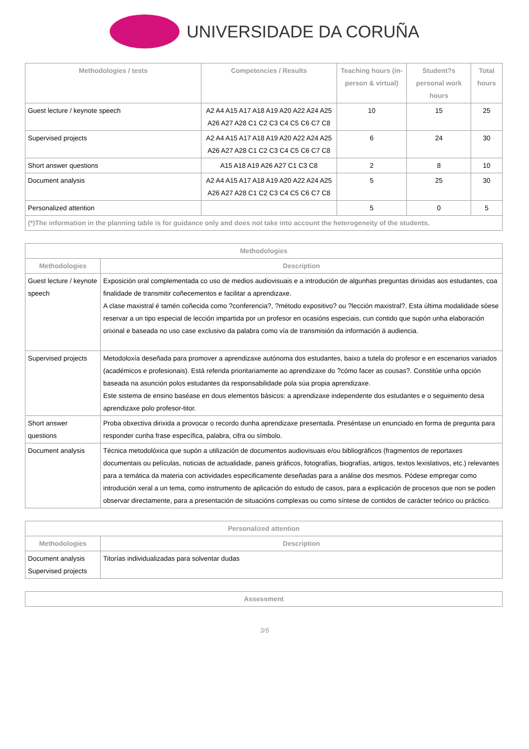UNIVERSIDADE DA CORUÑA
| Methodologies / tests | Competencies / Results | Teaching hours (in-person & virtual) | Student?s personal work hours | Total hours |
| --- | --- | --- | --- | --- |
| Guest lecture / keynote speech | A2 A4 A15 A17 A18 A19 A20 A22 A24 A25 A26 A27 A28 C1 C2 C3 C4 C5 C6 C7 C8 | 10 | 15 | 25 |
| Supervised projects | A2 A4 A15 A17 A18 A19 A20 A22 A24 A25 A26 A27 A28 C1 C2 C3 C4 C5 C6 C7 C8 | 6 | 24 | 30 |
| Short answer questions | A15 A18 A19 A26 A27 C1 C3 C8 | 2 | 8 | 10 |
| Document analysis | A2 A4 A15 A17 A18 A19 A20 A22 A24 A25 A26 A27 A28 C1 C2 C3 C4 C5 C6 C7 C8 | 5 | 25 | 30 |
| Personalized attention | | 5 | 0 | 5 |
| (*)The information in the planning table is for guidance only and does not take into account the heterogeneity of the students. | | | | |
| Methodologies | |
| --- | --- |
| Methodologies | Description |
| Guest lecture / keynote speech | Exposición oral complementada co uso de medios audiovisuais e a introdución de algunhas preguntas dirixidas aos estudantes, coa finalidade de transmitir coñecementos e facilitar a aprendizaxe. A clase maxistral é tamén coñecida como ?conferencia?, ?método expositivo? ou ?lección maxistral?. Esta última modalidade sóese reservar a un tipo especial de lección impartida por un profesor en ocasións especiais, cun contido que supón unha elaboración orixinal e baseada no uso case exclusivo da palabra como vía de transmisión da información á audiencia. |
| Supervised projects | Metodoloxía deseñada para promover a aprendizaxe autónoma dos estudantes, baixo a tutela do profesor e en escenarios variados (académicos e profesionais). Está referida prioritariamente ao aprendizaxe do ?cómo facer as cousas?. Constitúe unha opción baseada na asunción polos estudantes da responsabilidade pola súa propia aprendizaxe. Este sistema de ensino baséase en dous elementos básicos: a aprendizaxe independente dos estudantes e o seguimento desa aprendizaxe polo profesor-titor. |
| Short answer questions | Proba obxectiva dirixida a provocar o recordo dunha aprendizaxe presentada. Preséntase un enunciado en forma de pregunta para responder cunha frase específica, palabra, cifra ou símbolo. |
| Document analysis | Técnica metodolóxica que supón a utilización de documentos audiovisuais e/ou bibliográficos (fragmentos de reportaxes documentais ou películas, noticias de actualidade, paneis gráficos, fotografías, biografías, artigos, textos lexislativos, etc.) relevantes para a temática da materia con actividades especificamente deseñadas para a análise dos mesmos. Pódese empregar como introdución xeral a un tema, como instrumento de aplicación do estudo de casos, para a explicación de procesos que non se poden observar directamente, para a presentación de situacións complexas ou como síntese de contidos de carácter teórico ou práctico. |
| Personalized attention | |
| --- | --- |
| Methodologies | Description |
| Document analysis Supervised projects | Titorías individualizadas para solventar dudas |
| Assessment |
| --- |
3/6